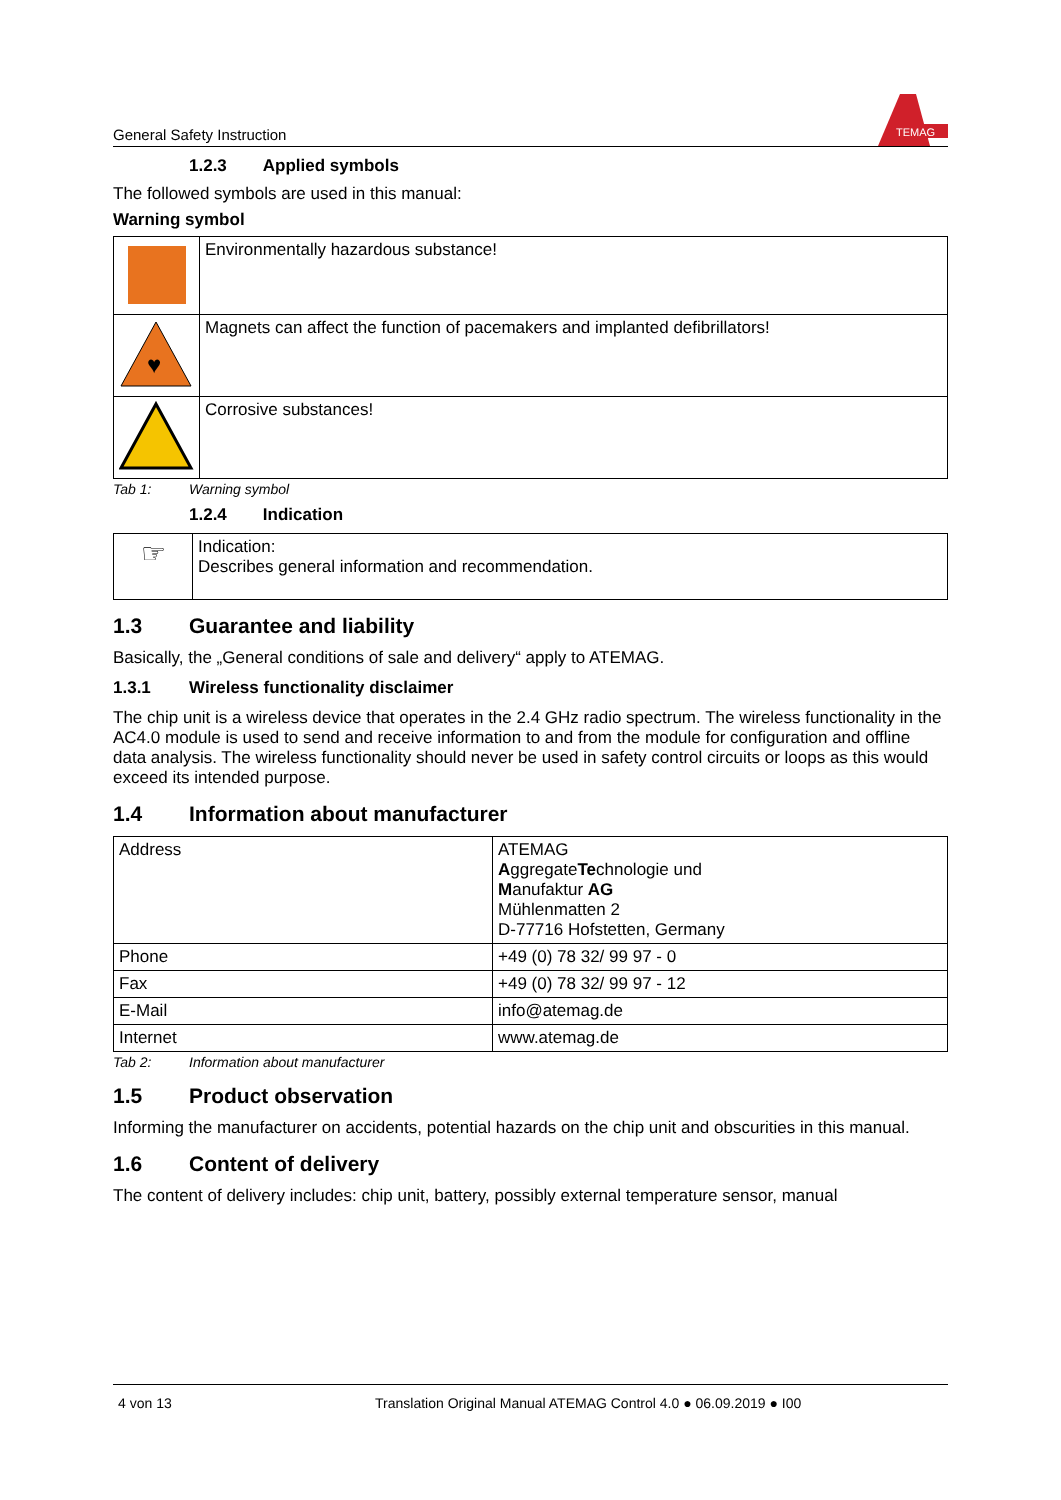General Safety Instruction
TEMAG
1.2.3 Applied symbols
The followed symbols are used in this manual:
Warning symbol
| | Environmentally hazardous substance! |
| ♥ | Magnets can affect the function of pacemakers and implanted defibrillators! |
| | Corrosive substances! |
Tab 1: Warning symbol
1.2.4 Indication
| ☞ | Indication: Describes general information and recommendation. |
1.3 Guarantee and liability
Basically, the „General conditions of sale and delivery“ apply to ATEMAG.
1.3.1 Wireless functionality disclaimer
The chip unit is a wireless device that operates in the 2.4 GHz radio spectrum. The wireless functionality in the AC4.0 module is used to send and receive information to and from the module for configuration and offline data analysis. The wireless functionality should never be used in safety control circuits or loops as this would exceed its intended purpose.
1.4 Information about manufacturer
| Address | ATEMAG A ggregate Te chnologie und M anufaktur AG Mühlenmatten 2 D-77716 Hofstetten, Germany |
| Phone | +49 (0) 78 32/ 99 97 - 0 |
| Fax | +49 (0) 78 32/ 99 97 - 12 |
| E-Mail | info@atemag.de |
| Internet | www.atemag.de |
Tab 2: Information about manufacturer
1.5 Product observation
Informing the manufacturer on accidents, potential hazards on the chip unit and obscurities in this manual.
1.6 Content of delivery
The content of delivery includes: chip unit, battery, possibly external temperature sensor, manual
4 von 13 Translation Original Manual ATEMAG Control 4.0 ● 06.09.2019 ● I00